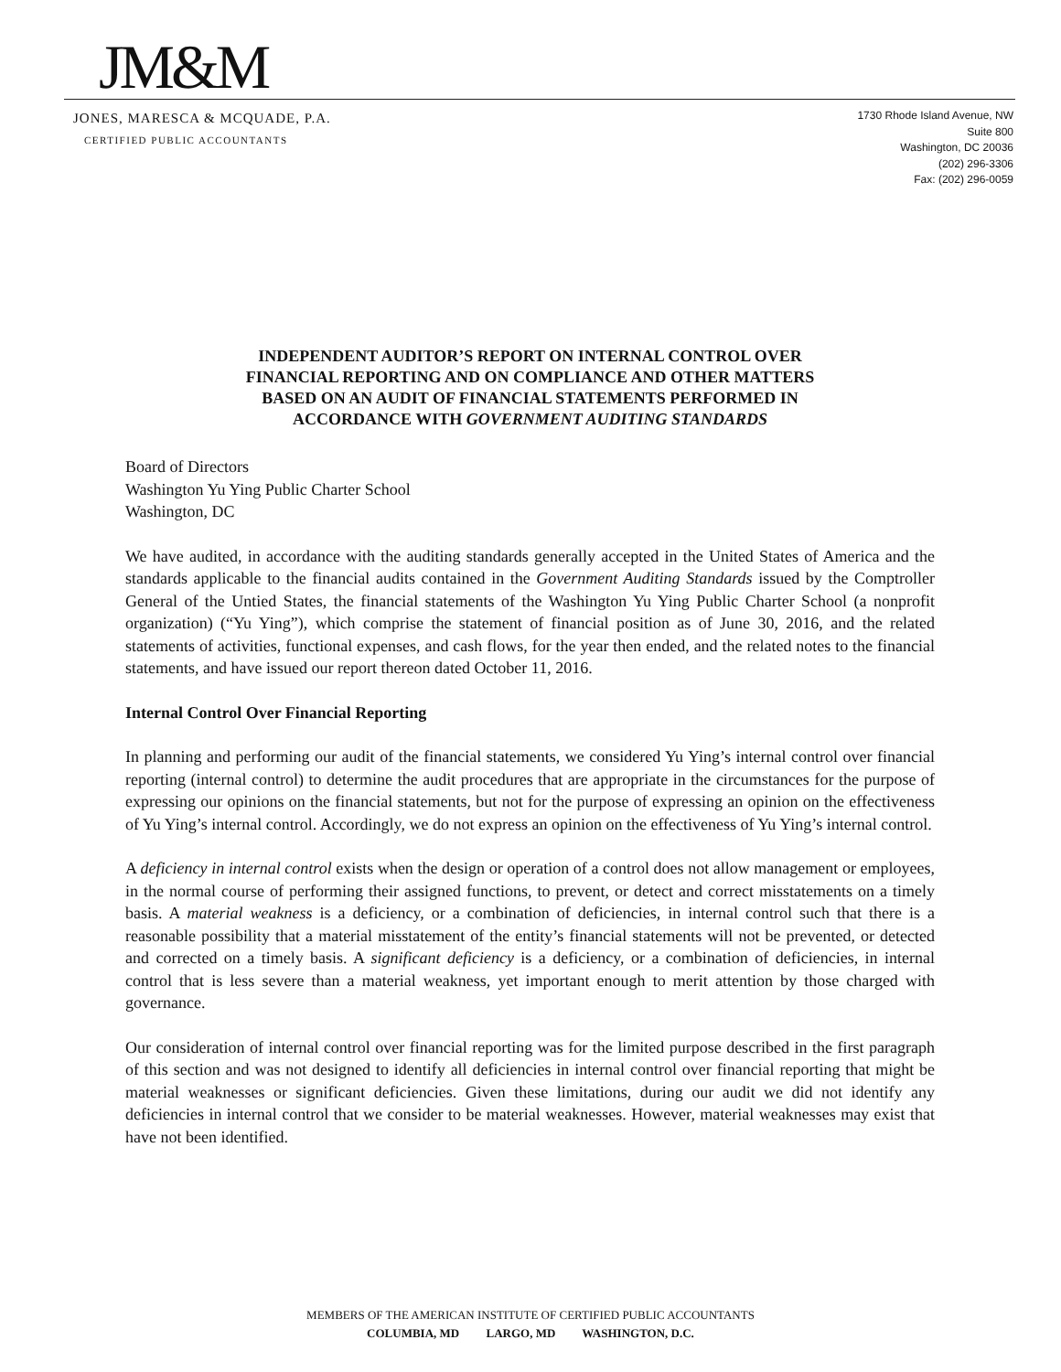JM&M
JONES, MARESCA & MCQUADE, P.A.
CERTIFIED PUBLIC ACCOUNTANTS
1730 Rhode Island Avenue, NW
Suite 800
Washington, DC 20036
(202) 296-3306
Fax: (202) 296-0059
INDEPENDENT AUDITOR’S REPORT ON INTERNAL CONTROL OVER
FINANCIAL REPORTING AND ON COMPLIANCE AND OTHER MATTERS
BASED ON AN AUDIT OF FINANCIAL STATEMENTS PERFORMED IN
ACCORDANCE WITH GOVERNMENT AUDITING STANDARDS
Board of Directors
Washington Yu Ying Public Charter School
Washington, DC
We have audited, in accordance with the auditing standards generally accepted in the United States of America and the standards applicable to the financial audits contained in the Government Auditing Standards issued by the Comptroller General of the Untied States, the financial statements of the Washington Yu Ying Public Charter School (a nonprofit organization) (“Yu Ying”), which comprise the statement of financial position as of June 30, 2016, and the related statements of activities, functional expenses, and cash flows, for the year then ended, and the related notes to the financial statements, and have issued our report thereon dated October 11, 2016.
Internal Control Over Financial Reporting
In planning and performing our audit of the financial statements, we considered Yu Ying’s internal control over financial reporting (internal control) to determine the audit procedures that are appropriate in the circumstances for the purpose of expressing our opinions on the financial statements, but not for the purpose of expressing an opinion on the effectiveness of Yu Ying’s internal control. Accordingly, we do not express an opinion on the effectiveness of Yu Ying’s internal control.
A deficiency in internal control exists when the design or operation of a control does not allow management or employees, in the normal course of performing their assigned functions, to prevent, or detect and correct misstatements on a timely basis. A material weakness is a deficiency, or a combination of deficiencies, in internal control such that there is a reasonable possibility that a material misstatement of the entity’s financial statements will not be prevented, or detected and corrected on a timely basis. A significant deficiency is a deficiency, or a combination of deficiencies, in internal control that is less severe than a material weakness, yet important enough to merit attention by those charged with governance.
Our consideration of internal control over financial reporting was for the limited purpose described in the first paragraph of this section and was not designed to identify all deficiencies in internal control over financial reporting that might be material weaknesses or significant deficiencies. Given these limitations, during our audit we did not identify any deficiencies in internal control that we consider to be material weaknesses. However, material weaknesses may exist that have not been identified.
MEMBERS OF THE AMERICAN INSTITUTE OF CERTIFIED PUBLIC ACCOUNTANTS
COLUMBIA, MD LARGO, MD WASHINGTON, D.C.